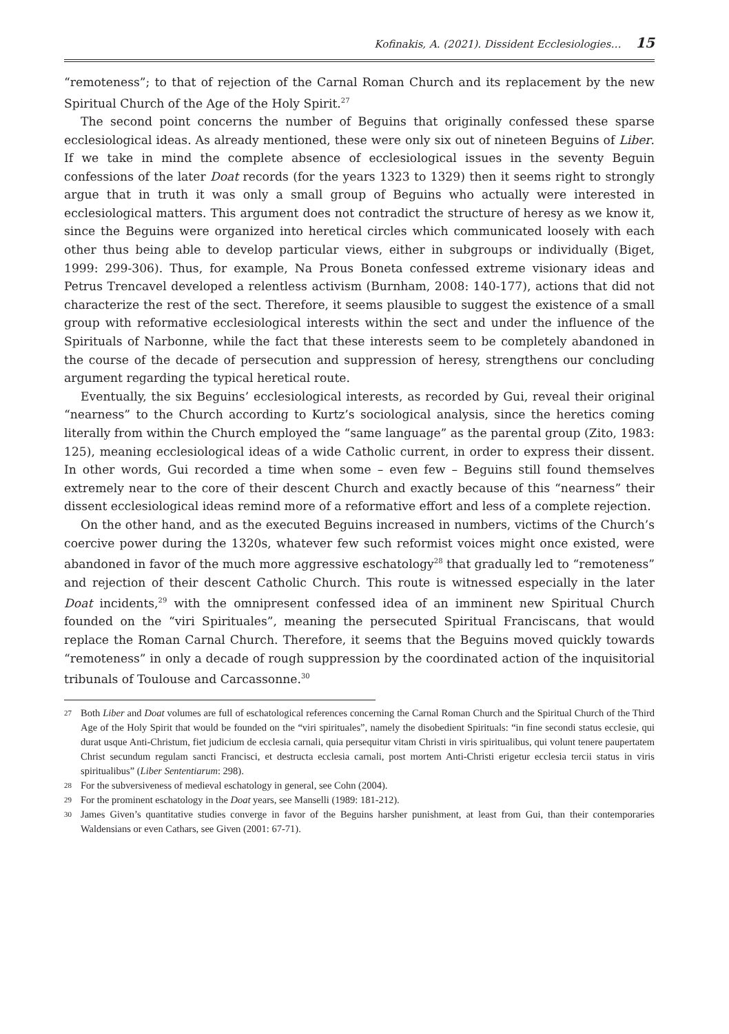Kofinakis, A. (2021). Dissident Ecclesiologies… 15
“remoteness”; to that of rejection of the Carnal Roman Church and its replacement by the new Spiritual Church of the Age of the Holy Spirit.<sup>27</sup>
The second point concerns the number of Beguins that originally confessed these sparse ecclesiological ideas. As already mentioned, these were only six out of nineteen Beguins of Liber. If we take in mind the complete absence of ecclesiological issues in the seventy Beguin confessions of the later Doat records (for the years 1323 to 1329) then it seems right to strongly argue that in truth it was only a small group of Beguins who actually were interested in ecclesiological matters. This argument does not contradict the structure of heresy as we know it, since the Beguins were organized into heretical circles which communicated loosely with each other thus being able to develop particular views, either in subgroups or individually (Biget, 1999: 299-306). Thus, for example, Na Prous Boneta confessed extreme visionary ideas and Petrus Trencavel developed a relentless activism (Burnham, 2008: 140-177), actions that did not characterize the rest of the sect. Therefore, it seems plausible to suggest the existence of a small group with reformative ecclesiological interests within the sect and under the influence of the Spirituals of Narbonne, while the fact that these interests seem to be completely abandoned in the course of the decade of persecution and suppression of heresy, strengthens our concluding argument regarding the typical heretical route.
Eventually, the six Beguins’ ecclesiological interests, as recorded by Gui, reveal their original “nearness” to the Church according to Kurtz’s sociological analysis, since the heretics coming literally from within the Church employed the “same language” as the parental group (Zito, 1983: 125), meaning ecclesiological ideas of a wide Catholic current, in order to express their dissent. In other words, Gui recorded a time when some – even few – Beguins still found themselves extremely near to the core of their descent Church and exactly because of this “nearness” their dissent ecclesiological ideas remind more of a reformative effort and less of a complete rejection.
On the other hand, and as the executed Beguins increased in numbers, victims of the Church’s coercive power during the 1320s, whatever few such reformist voices might once existed, were abandoned in favor of the much more aggressive eschatology<sup>28</sup> that gradually led to “remoteness” and rejection of their descent Catholic Church. This route is witnessed especially in the later Doat incidents,<sup>29</sup> with the omnipresent confessed idea of an imminent new Spiritual Church founded on the “viri Spirituales”, meaning the persecuted Spiritual Franciscans, that would replace the Roman Carnal Church. Therefore, it seems that the Beguins moved quickly towards “remoteness” in only a decade of rough suppression by the coordinated action of the inquisitorial tribunals of Toulouse and Carcassonne.<sup>30</sup>
27 Both Liber and Doat volumes are full of eschatological references concerning the Carnal Roman Church and the Spiritual Church of the Third Age of the Holy Spirit that would be founded on the “viri spirituales”, namely the disobedient Spirituals: “in fine secondi status ecclesie, qui durat usque Anti-Christum, fiet judicium de ecclesia carnali, quia persequitur vitam Christi in viris spiritualibus, qui volunt tenere paupertatem Christ secundum regulam sancti Francisci, et destructa ecclesia carnali, post mortem Anti-Christi erigetur ecclesia tercii status in viris spiritualibus” (Liber Sententiarum: 298).
28 For the subversiveness of medieval eschatology in general, see Cohn (2004).
29 For the prominent eschatology in the Doat years, see Manselli (1989: 181-212).
30 James Given’s quantitative studies converge in favor of the Beguins harsher punishment, at least from Gui, than their contemporaries Waldensians or even Cathars, see Given (2001: 67-71).